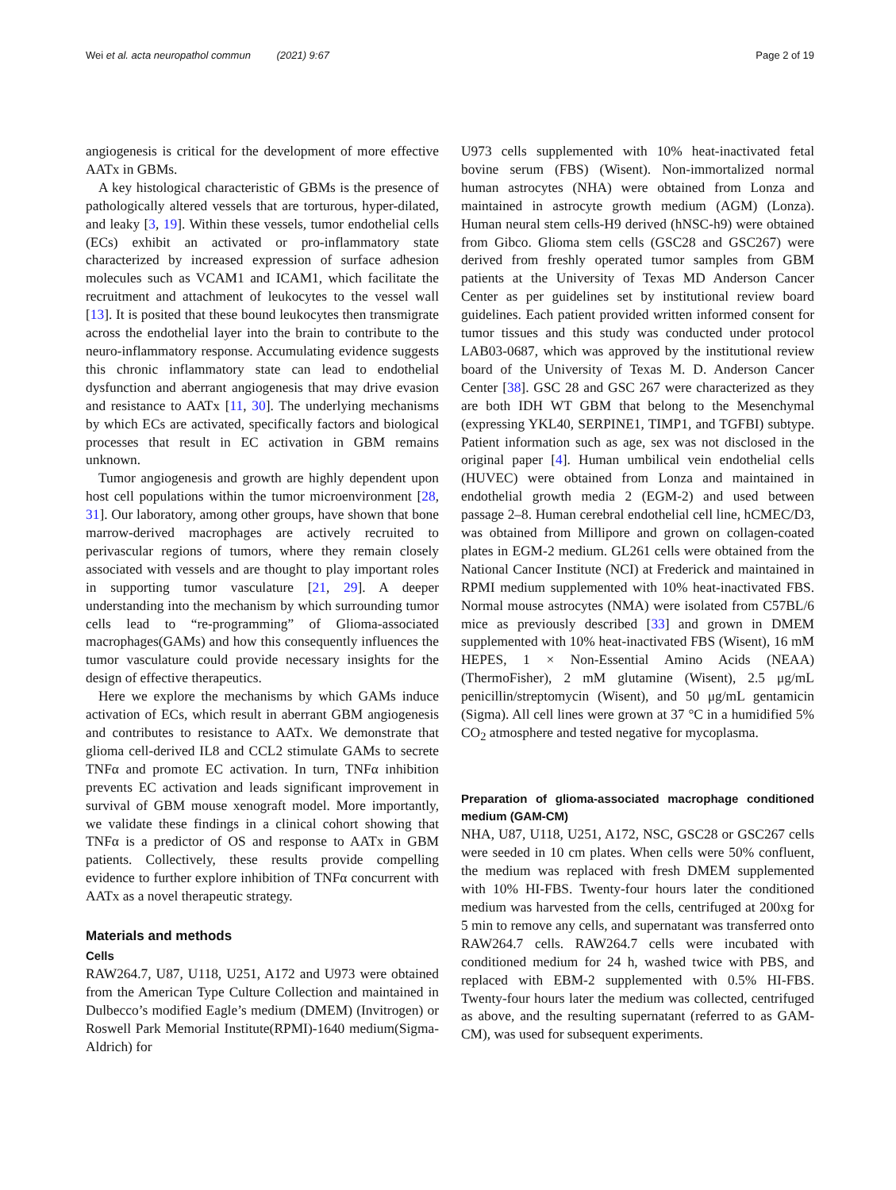Wei et al. acta neuropathol commun (2021) 9:67 Page 2 of 19
angiogenesis is critical for the development of more effective AATx in GBMs.
A key histological characteristic of GBMs is the presence of pathologically altered vessels that are torturous, hyper-dilated, and leaky [3, 19]. Within these vessels, tumor endothelial cells (ECs) exhibit an activated or pro-inflammatory state characterized by increased expression of surface adhesion molecules such as VCAM1 and ICAM1, which facilitate the recruitment and attachment of leukocytes to the vessel wall [13]. It is posited that these bound leukocytes then transmigrate across the endothelial layer into the brain to contribute to the neuro-inflammatory response. Accumulating evidence suggests this chronic inflammatory state can lead to endothelial dysfunction and aberrant angiogenesis that may drive evasion and resistance to AATx [11, 30]. The underlying mechanisms by which ECs are activated, specifically factors and biological processes that result in EC activation in GBM remains unknown.
Tumor angiogenesis and growth are highly dependent upon host cell populations within the tumor microenvironment [28, 31]. Our laboratory, among other groups, have shown that bone marrow-derived macrophages are actively recruited to perivascular regions of tumors, where they remain closely associated with vessels and are thought to play important roles in supporting tumor vasculature [21, 29]. A deeper understanding into the mechanism by which surrounding tumor cells lead to “re-programming” of Glioma-associated macrophages(GAMs) and how this consequently influences the tumor vasculature could provide necessary insights for the design of effective therapeutics.
Here we explore the mechanisms by which GAMs induce activation of ECs, which result in aberrant GBM angiogenesis and contributes to resistance to AATx. We demonstrate that glioma cell-derived IL8 and CCL2 stimulate GAMs to secrete TNFα and promote EC activation. In turn, TNFα inhibition prevents EC activation and leads significant improvement in survival of GBM mouse xenograft model. More importantly, we validate these findings in a clinical cohort showing that TNFα is a predictor of OS and response to AATx in GBM patients. Collectively, these results provide compelling evidence to further explore inhibition of TNFα concurrent with AATx as a novel therapeutic strategy.
Materials and methods
Cells
RAW264.7, U87, U118, U251, A172 and U973 were obtained from the American Type Culture Collection and maintained in Dulbecco’s modified Eagle’s medium (DMEM) (Invitrogen) or Roswell Park Memorial Institute(RPMI)-1640 medium(Sigma-Aldrich) for
U973 cells supplemented with 10% heat-inactivated fetal bovine serum (FBS) (Wisent). Non-immortalized normal human astrocytes (NHA) were obtained from Lonza and maintained in astrocyte growth medium (AGM) (Lonza). Human neural stem cells-H9 derived (hNSC-h9) were obtained from Gibco. Glioma stem cells (GSC28 and GSC267) were derived from freshly operated tumor samples from GBM patients at the University of Texas MD Anderson Cancer Center as per guidelines set by institutional review board guidelines. Each patient provided written informed consent for tumor tissues and this study was conducted under protocol LAB03-0687, which was approved by the institutional review board of the University of Texas M. D. Anderson Cancer Center [38]. GSC 28 and GSC 267 were characterized as they are both IDH WT GBM that belong to the Mesenchymal (expressing YKL40, SERPINE1, TIMP1, and TGFBI) subtype. Patient information such as age, sex was not disclosed in the original paper [4]. Human umbilical vein endothelial cells (HUVEC) were obtained from Lonza and maintained in endothelial growth media 2 (EGM-2) and used between passage 2–8. Human cerebral endothelial cell line, hCMEC/D3, was obtained from Millipore and grown on collagen-coated plates in EGM-2 medium. GL261 cells were obtained from the National Cancer Institute (NCI) at Frederick and maintained in RPMI medium supplemented with 10% heat-inactivated FBS. Normal mouse astrocytes (NMA) were isolated from C57BL/6 mice as previously described [33] and grown in DMEM supplemented with 10% heat-inactivated FBS (Wisent), 16 mM HEPES, 1 × Non-Essential Amino Acids (NEAA) (ThermoFisher), 2 mM glutamine (Wisent), 2.5 μg/mL penicillin/streptomycin (Wisent), and 50 μg/mL gentamicin (Sigma). All cell lines were grown at 37 °C in a humidified 5% CO<sub>2</sub> atmosphere and tested negative for mycoplasma.
Preparation of glioma-associated macrophage conditioned medium (GAM-CM)
NHA, U87, U118, U251, A172, NSC, GSC28 or GSC267 cells were seeded in 10 cm plates. When cells were 50% confluent, the medium was replaced with fresh DMEM supplemented with 10% HI-FBS. Twenty-four hours later the conditioned medium was harvested from the cells, centrifuged at 200xg for 5 min to remove any cells, and supernatant was transferred onto RAW264.7 cells. RAW264.7 cells were incubated with conditioned medium for 24 h, washed twice with PBS, and replaced with EBM-2 supplemented with 0.5% HI-FBS. Twenty-four hours later the medium was collected, centrifuged as above, and the resulting supernatant (referred to as GAM-CM), was used for subsequent experiments.